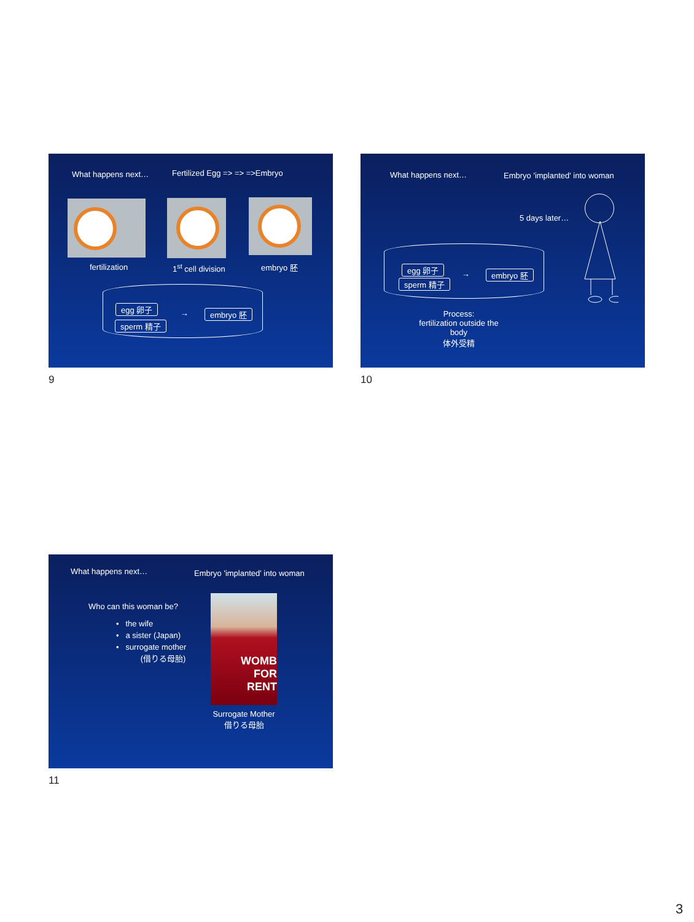What happens next… Fertilized Egg => => =>Embryo
fertilization 1<sup>st</sup> cell division embryo 胚
egg 卵子
sperm 精子
→ embryo 胚
9
What happens next… Embryo 'implanted' into woman
5 days later…
egg 卵子
sperm 精子
→ embryo 胚
Process:
fertilization outside the body
体外受精
10
What happens next… Embryo 'implanted' into woman
Who can this woman be?
• the wife
• a sister (Japan)
• surrogate mother
(借りる母胎)
WOMB
FOR
RENT
Surrogate Mother
借りる母胎
11
3